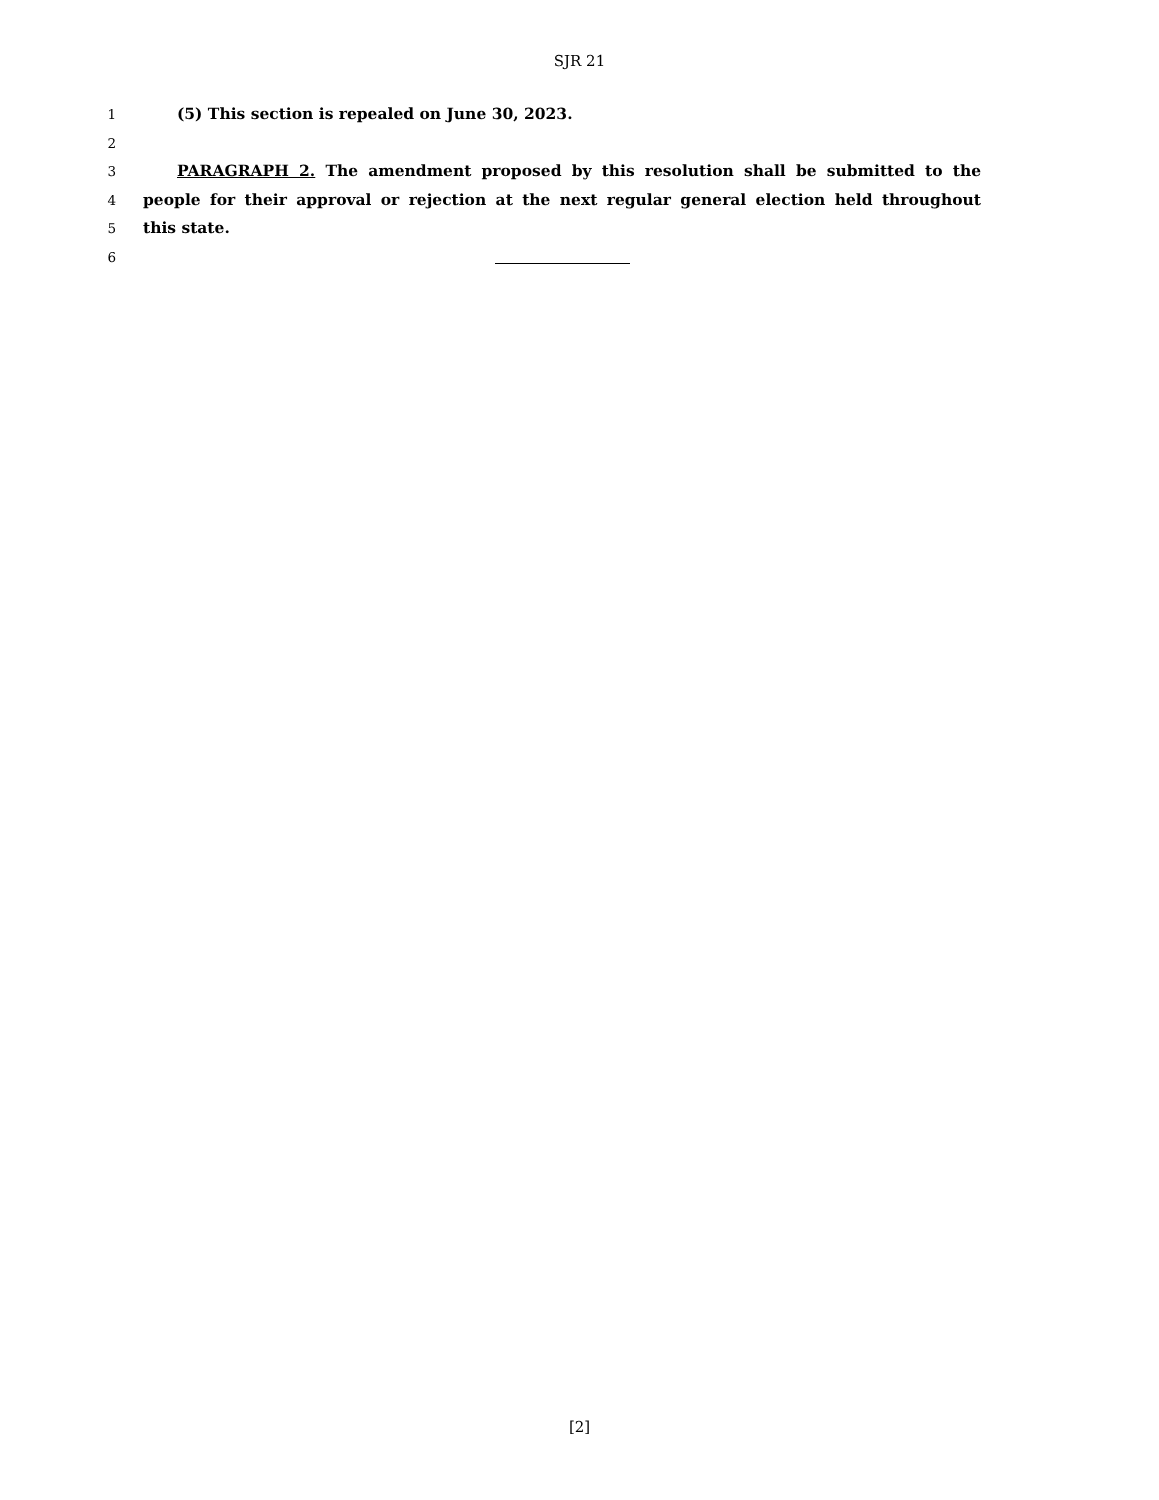SJR 21
1 (5) This section is repealed on June 30, 2023.
2
3 PARAGRAPH 2. The amendment proposed by this resolution shall be submitted to the
4 people for their approval or rejection at the next regular general election held throughout
5 this state.
6
[2]